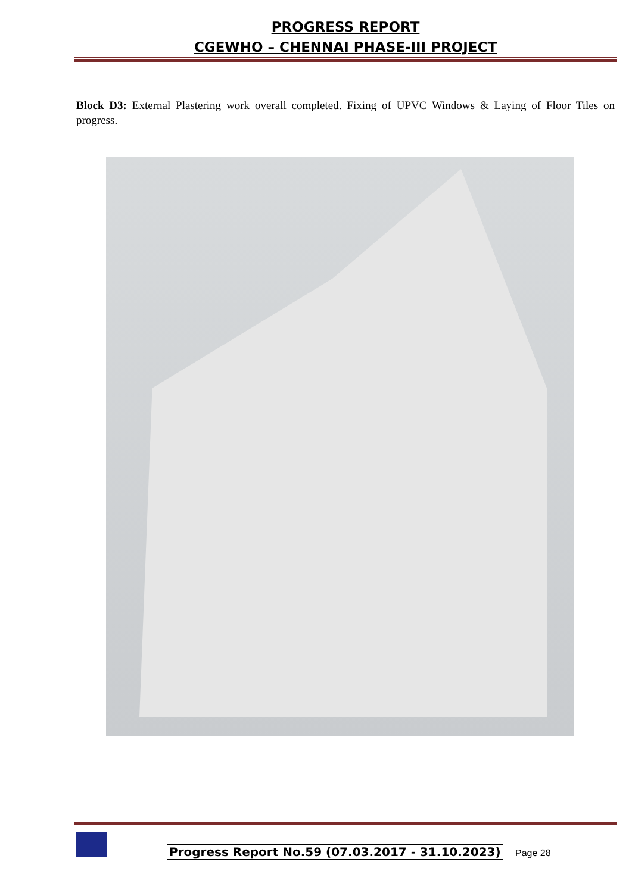PROGRESS REPORT
CGEWHO – CHENNAI PHASE-III PROJECT
Block D3: External Plastering work overall completed. Fixing of UPVC Windows & Laying of Floor Tiles on progress.
Progress Report No.59 (07.03.2017 - 31.10.2023)
Page 28